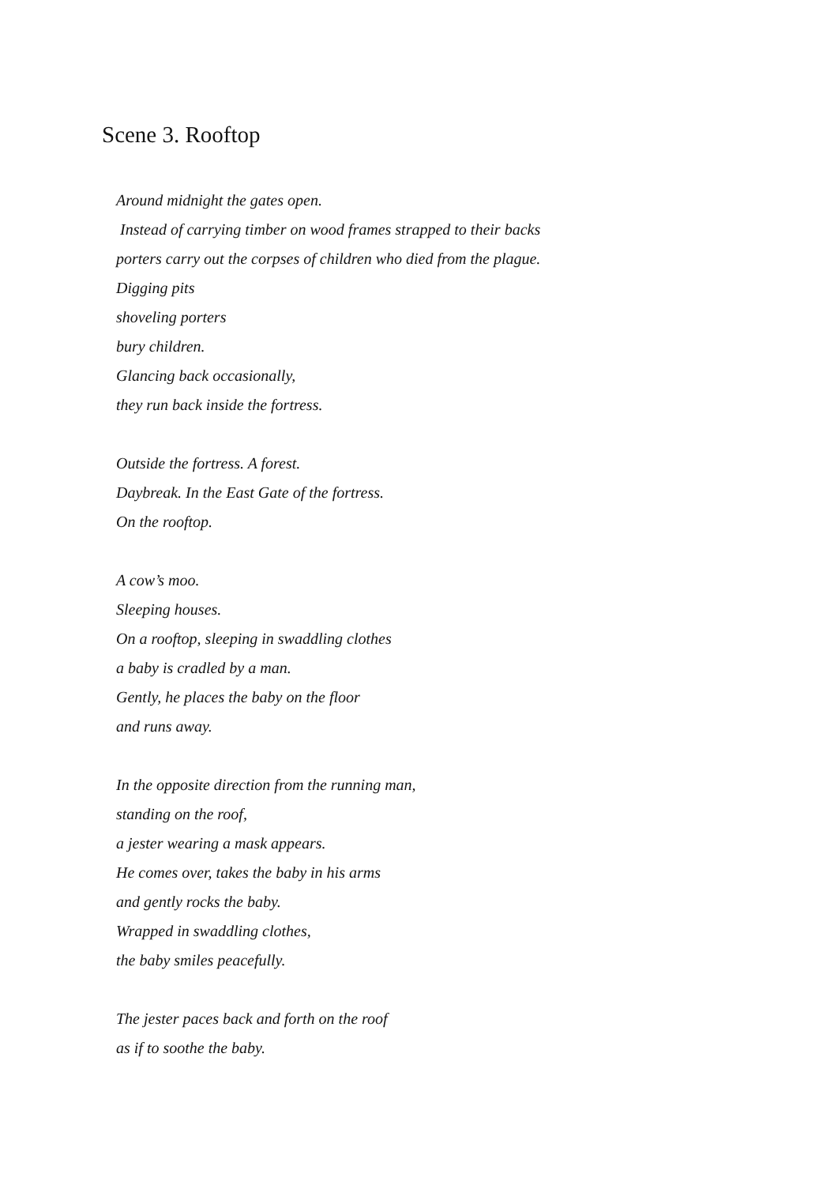Scene 3. Rooftop
Around midnight the gates open.
Instead of carrying timber on wood frames strapped to their backs
porters carry out the corpses of children who died from the plague.
Digging pits
shoveling porters
bury children.
Glancing back occasionally,
they run back inside the fortress.
Outside the fortress. A forest.
Daybreak. In the East Gate of the fortress.
On the rooftop.
A cow’s moo.
Sleeping houses.
On a rooftop, sleeping in swaddling clothes
a baby is cradled by a man.
Gently, he places the baby on the floor
and runs away.
In the opposite direction from the running man,
standing on the roof,
a jester wearing a mask appears.
He comes over, takes the baby in his arms
and gently rocks the baby.
Wrapped in swaddling clothes,
the baby smiles peacefully.
The jester paces back and forth on the roof
as if to soothe the baby.